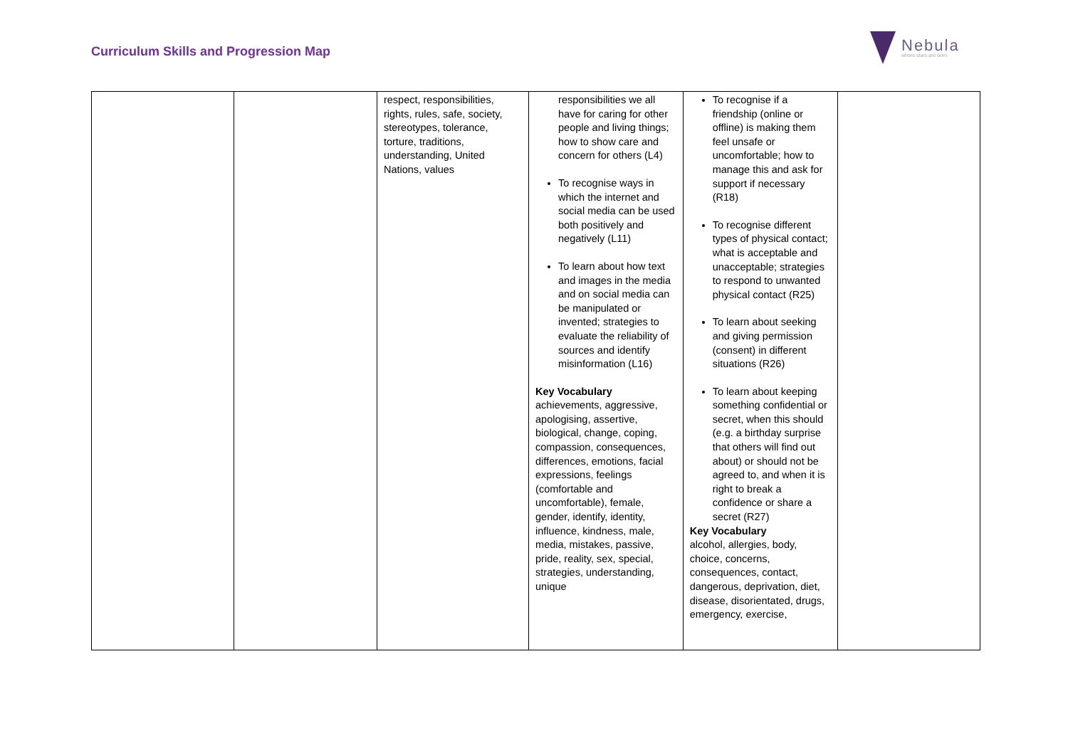Curriculum Skills and Progression Map
Nebula
where stars are born
| | | respect, responsibilities, rights, rules, safe, society, stereotypes, tolerance, torture, traditions, understanding, United Nations, values | responsibilities we all have for caring for other people and living things; how to show care and concern for others (L4) To recognise ways in which the internet and social media can be used both positively and negatively (L11) To learn about how text and images in the media and on social media can be manipulated or invented; strategies to evaluate the reliability of sources and identify misinformation (L16) Key Vocabulary achievements, aggressive, apologising, assertive, biological, change, coping, compassion, consequences, differences, emotions, facial expressions, feelings (comfortable and uncomfortable), female, gender, identify, identity, influence, kindness, male, media, mistakes, passive, pride, reality, sex, special, strategies, understanding, unique | To recognise if a friendship (online or offline) is making them feel unsafe or uncomfortable; how to manage this and ask for support if necessary (R18) To recognise different types of physical contact; what is acceptable and unacceptable; strategies to respond to unwanted physical contact (R25) To learn about seeking and giving permission (consent) in different situations (R26) To learn about keeping something confidential or secret, when this should (e.g. a birthday surprise that others will find out about) or should not be agreed to, and when it is right to break a confidence or share a secret (R27) Key Vocabulary alcohol, allergies, body, choice, concerns, consequences, contact, dangerous, deprivation, diet, disease, disorientated, drugs, emergency, exercise, | |